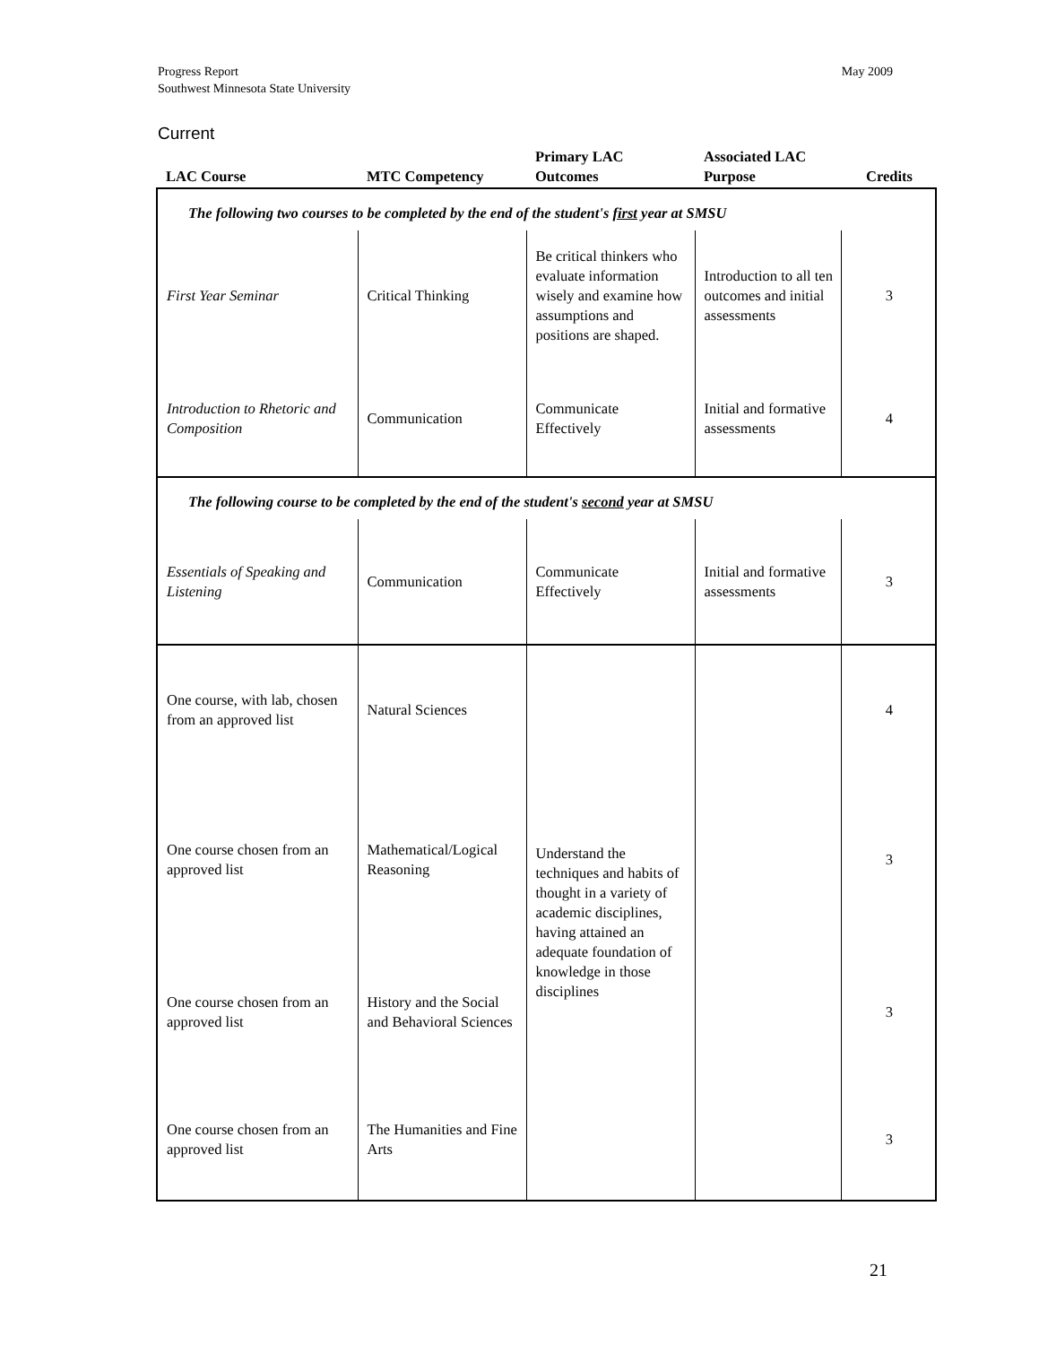Progress Report
Southwest Minnesota State University
May 2009
Current
| LAC Course | MTC Competency | Primary LAC Outcomes | Associated LAC Purpose | Credits |
| --- | --- | --- | --- | --- |
| The following two courses to be completed by the end of the student's first year at SMSU | | | | |
| First Year Seminar | Critical Thinking | Be critical thinkers who evaluate information wisely and examine how assumptions and positions are shaped. | Introduction to all ten outcomes and initial assessments | 3 |
| Introduction to Rhetoric and Composition | Communication | Communicate Effectively | Initial and formative assessments | 4 |
| The following course to be completed by the end of the student's second year at SMSU | | | | |
| Essentials of Speaking and Listening | Communication | Communicate Effectively | Initial and formative assessments | 3 |
| One course, with lab, chosen from an approved list | Natural Sciences | Understand the techniques and habits of thought in a variety of academic disciplines, having attained an adequate foundation of knowledge in those disciplines | | 4 |
| One course chosen from an approved list | Mathematical/Logical Reasoning | | | 3 |
| One course chosen from an approved list | History and the Social and Behavioral Sciences | | | 3 |
| One course chosen from an approved list | The Humanities and Fine Arts | | | 3 |
21